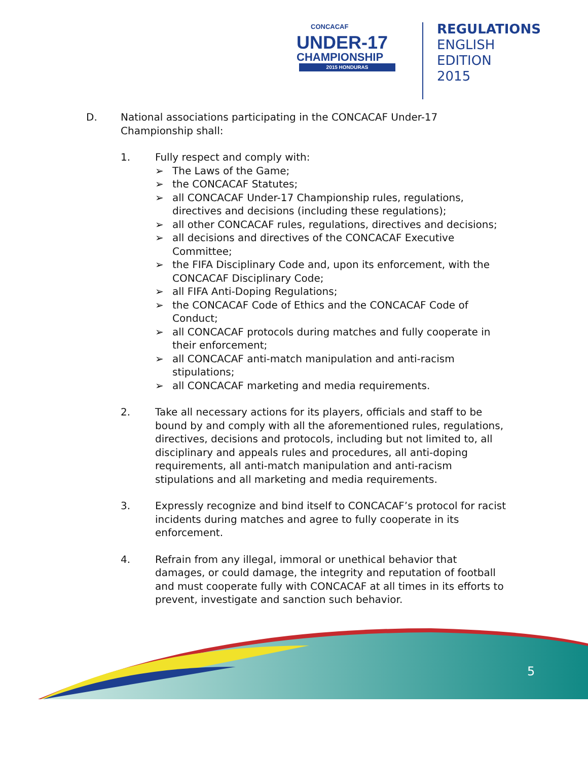CONCACAF
UNDER-17
CHAMPIONSHIP
2015 HONDURAS
REGULATIONS
ENGLISH EDITION
2015
D. National associations participating in the CONCACAF Under-17 Championship shall:
1. Fully respect and comply with:
➢ The Laws of the Game;
➢ the CONCACAF Statutes;
➢ all CONCACAF Under-17 Championship rules, regulations, directives and decisions (including these regulations);
➢ all other CONCACAF rules, regulations, directives and decisions;
➢ all decisions and directives of the CONCACAF Executive Committee;
➢ the FIFA Disciplinary Code and, upon its enforcement, with the CONCACAF Disciplinary Code;
➢ all FIFA Anti-Doping Regulations;
➢ the CONCACAF Code of Ethics and the CONCACAF Code of Conduct;
➢ all CONCACAF protocols during matches and fully cooperate in their enforcement;
➢ all CONCACAF anti-match manipulation and anti-racism stipulations;
➢ all CONCACAF marketing and media requirements.
2. Take all necessary actions for its players, officials and staff to be bound by and comply with all the aforementioned rules, regulations, directives, decisions and protocols, including but not limited to, all disciplinary and appeals rules and procedures, all anti-doping requirements, all anti-match manipulation and anti-racism stipulations and all marketing and media requirements.
3. Expressly recognize and bind itself to CONCACAF’s protocol for racist incidents during matches and agree to fully cooperate in its enforcement.
4. Refrain from any illegal, immoral or unethical behavior that damages, or could damage, the integrity and reputation of football and must cooperate fully with CONCACAF at all times in its efforts to prevent, investigate and sanction such behavior.
5